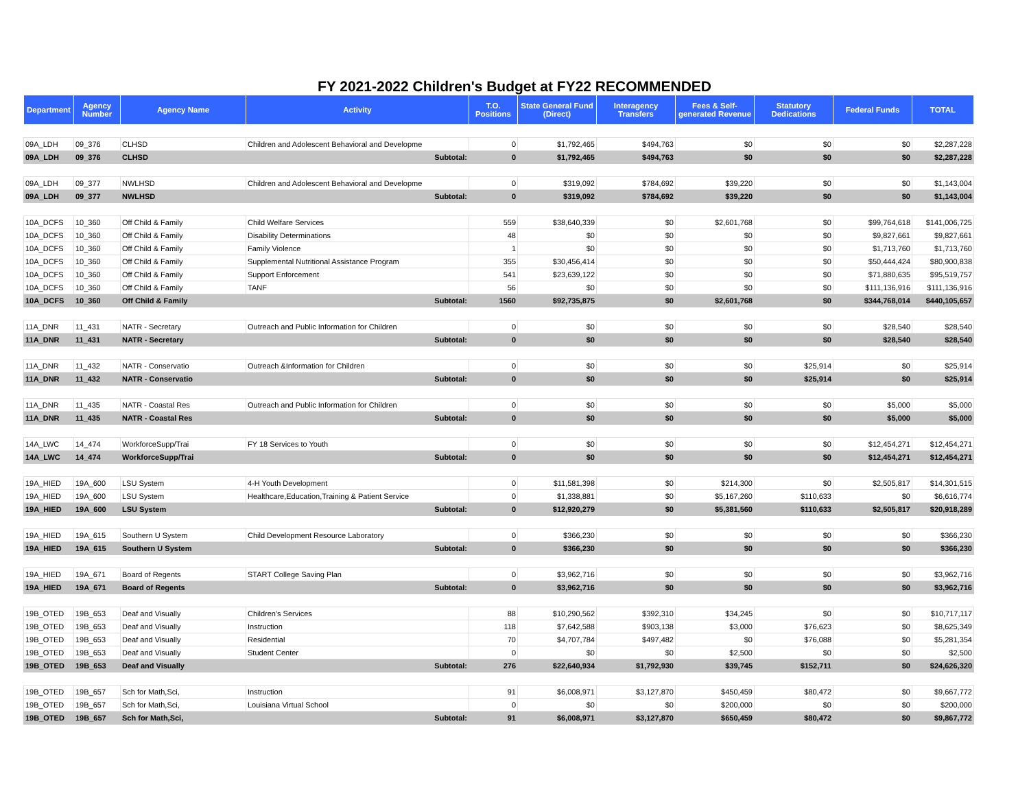FY 2021-2022 Children's Budget at FY22 RECOMMENDED
| Department | Agency Number | Agency Name | Activity | T.O. Positions | State General Fund (Direct) | Interagency Transfers | Fees & Self-generated Revenue | Statutory Dedications | Federal Funds | TOTAL |
| --- | --- | --- | --- | --- | --- | --- | --- | --- | --- | --- |
| 09A_LDH | 09_376 | CLHSD | Children and Adolescent Behavioral and Developme | 0 | $1,792,465 | $494,763 | $0 | $0 | $0 | $2,287,228 |
| 09A_LDH | 09_376 | CLHSD | Subtotal: | 0 | $1,792,465 | $494,763 | $0 | $0 | $0 | $2,287,228 |
| 09A_LDH | 09_377 | NWLHSD | Children and Adolescent Behavioral and Developme | 0 | $319,092 | $784,692 | $39,220 | $0 | $0 | $1,143,004 |
| 09A_LDH | 09_377 | NWLHSD | Subtotal: | 0 | $319,092 | $784,692 | $39,220 | $0 | $0 | $1,143,004 |
| 10A_DCFS | 10_360 | Off Child & Family | Child Welfare Services | 559 | $38,640,339 | $0 | $2,601,768 | $0 | $99,764,618 | $141,006,725 |
| 10A_DCFS | 10_360 | Off Child & Family | Disability Determinations | 48 | $0 | $0 | $0 | $0 | $9,827,661 | $9,827,661 |
| 10A_DCFS | 10_360 | Off Child & Family | Family Violence | 1 | $0 | $0 | $0 | $0 | $1,713,760 | $1,713,760 |
| 10A_DCFS | 10_360 | Off Child & Family | Supplemental Nutritional Assistance Program | 355 | $30,456,414 | $0 | $0 | $0 | $50,444,424 | $80,900,838 |
| 10A_DCFS | 10_360 | Off Child & Family | Support Enforcement | 541 | $23,639,122 | $0 | $0 | $0 | $71,880,635 | $95,519,757 |
| 10A_DCFS | 10_360 | Off Child & Family | TANF | 56 | $0 | $0 | $0 | $0 | $111,136,916 | $111,136,916 |
| 10A_DCFS | 10_360 | Off Child & Family | Subtotal: | 1560 | $92,735,875 | $0 | $2,601,768 | $0 | $344,768,014 | $440,105,657 |
| 11A_DNR | 11_431 | NATR - Secretary | Outreach and Public Information for Children | 0 | $0 | $0 | $0 | $0 | $28,540 | $28,540 |
| 11A_DNR | 11_431 | NATR - Secretary | Subtotal: | 0 | $0 | $0 | $0 | $0 | $28,540 | $28,540 |
| 11A_DNR | 11_432 | NATR - Conservatio | Outreach &Information for Children | 0 | $0 | $0 | $0 | $25,914 | $0 | $25,914 |
| 11A_DNR | 11_432 | NATR - Conservatio | Subtotal: | 0 | $0 | $0 | $0 | $25,914 | $0 | $25,914 |
| 11A_DNR | 11_435 | NATR - Coastal Res | Outreach and Public Information for Children | 0 | $0 | $0 | $0 | $0 | $5,000 | $5,000 |
| 11A_DNR | 11_435 | NATR - Coastal Res | Subtotal: | 0 | $0 | $0 | $0 | $0 | $5,000 | $5,000 |
| 14A_LWC | 14_474 | WorkforceSupp/Trai | FY 18 Services to Youth | 0 | $0 | $0 | $0 | $0 | $12,454,271 | $12,454,271 |
| 14A_LWC | 14_474 | WorkforceSupp/Trai | Subtotal: | 0 | $0 | $0 | $0 | $0 | $12,454,271 | $12,454,271 |
| 19A_HIED | 19A_600 | LSU System | 4-H Youth Development | 0 | $11,581,398 | $0 | $214,300 | $0 | $2,505,817 | $14,301,515 |
| 19A_HIED | 19A_600 | LSU System | Healthcare,Education,Training & Patient Service | 0 | $1,338,881 | $0 | $5,167,260 | $110,633 | $0 | $6,616,774 |
| 19A_HIED | 19A_600 | LSU System | Subtotal: | 0 | $12,920,279 | $0 | $5,381,560 | $110,633 | $2,505,817 | $20,918,289 |
| 19A_HIED | 19A_615 | Southern U System | Child Development Resource Laboratory | 0 | $366,230 | $0 | $0 | $0 | $0 | $366,230 |
| 19A_HIED | 19A_615 | Southern U System | Subtotal: | 0 | $366,230 | $0 | $0 | $0 | $0 | $366,230 |
| 19A_HIED | 19A_671 | Board of Regents | START College Saving Plan | 0 | $3,962,716 | $0 | $0 | $0 | $0 | $3,962,716 |
| 19A_HIED | 19A_671 | Board of Regents | Subtotal: | 0 | $3,962,716 | $0 | $0 | $0 | $0 | $3,962,716 |
| 19B_OTED | 19B_653 | Deaf and Visually | Children's Services | 88 | $10,290,562 | $392,310 | $34,245 | $0 | $0 | $10,717,117 |
| 19B_OTED | 19B_653 | Deaf and Visually | Instruction | 118 | $7,642,588 | $903,138 | $3,000 | $76,623 | $0 | $8,625,349 |
| 19B_OTED | 19B_653 | Deaf and Visually | Residential | 70 | $4,707,784 | $497,482 | $0 | $76,088 | $0 | $5,281,354 |
| 19B_OTED | 19B_653 | Deaf and Visually | Student Center | 0 | $0 | $0 | $2,500 | $0 | $0 | $2,500 |
| 19B_OTED | 19B_653 | Deaf and Visually | Subtotal: | 276 | $22,640,934 | $1,792,930 | $39,745 | $152,711 | $0 | $24,626,320 |
| 19B_OTED | 19B_657 | Sch for Math,Sci, | Instruction | 91 | $6,008,971 | $3,127,870 | $450,459 | $80,472 | $0 | $9,667,772 |
| 19B_OTED | 19B_657 | Sch for Math,Sci, | Louisiana Virtual School | 0 | $0 | $0 | $200,000 | $0 | $0 | $200,000 |
| 19B_OTED | 19B_657 | Sch for Math,Sci, | Subtotal: | 91 | $6,008,971 | $3,127,870 | $650,459 | $80,472 | $0 | $9,867,772 |